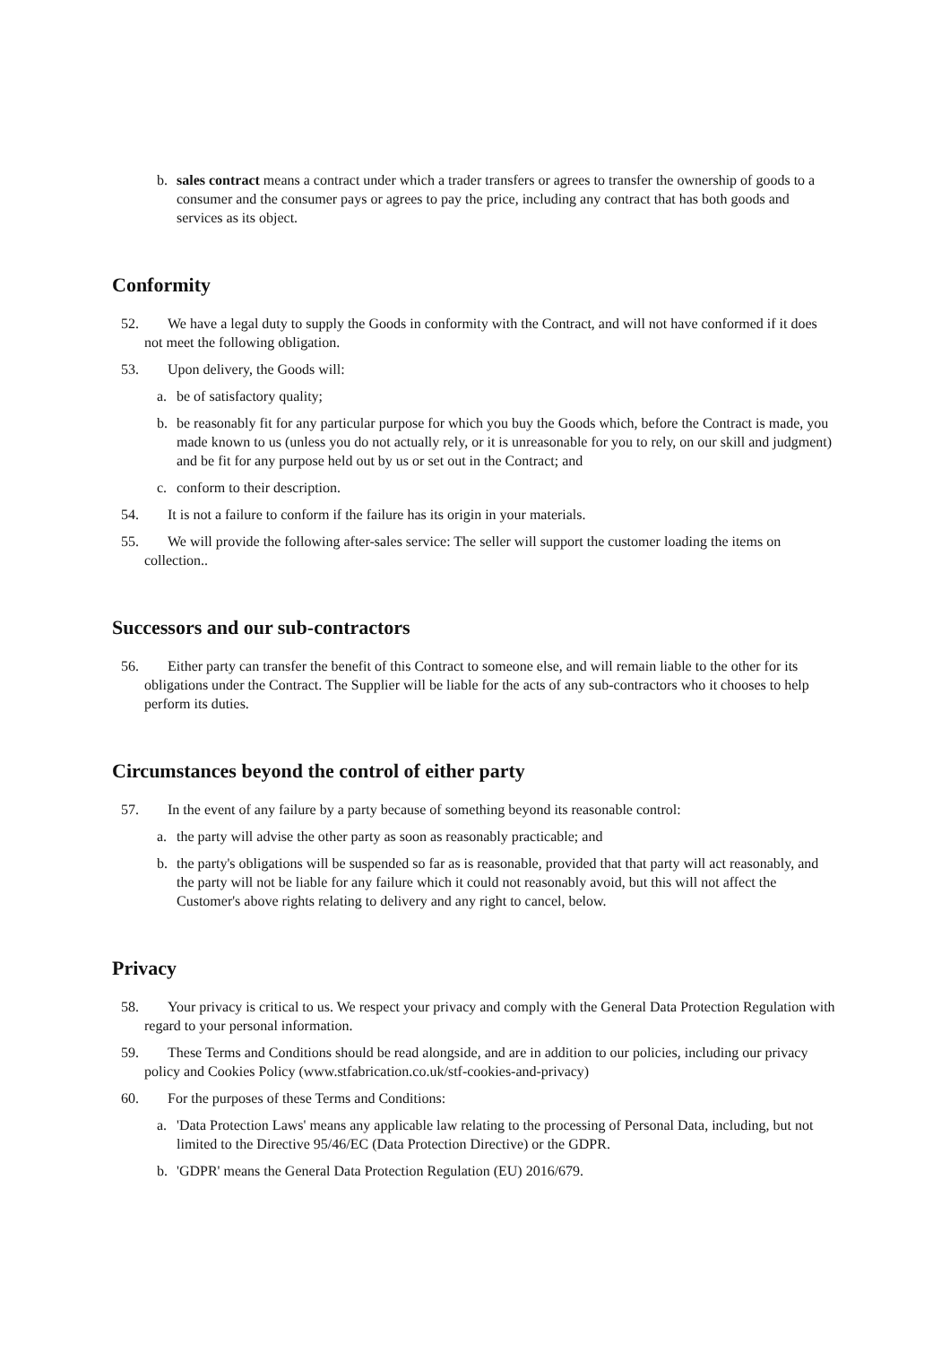b. sales contract means a contract under which a trader transfers or agrees to transfer the ownership of goods to a consumer and the consumer pays or agrees to pay the price, including any contract that has both goods and services as its object.
Conformity
52. We have a legal duty to supply the Goods in conformity with the Contract, and will not have conformed if it does not meet the following obligation.
53. Upon delivery, the Goods will:
a. be of satisfactory quality;
b. be reasonably fit for any particular purpose for which you buy the Goods which, before the Contract is made, you made known to us (unless you do not actually rely, or it is unreasonable for you to rely, on our skill and judgment) and be fit for any purpose held out by us or set out in the Contract; and
c. conform to their description.
54. It is not a failure to conform if the failure has its origin in your materials.
55. We will provide the following after-sales service: The seller will support the customer loading the items on collection..
Successors and our sub-contractors
56. Either party can transfer the benefit of this Contract to someone else, and will remain liable to the other for its obligations under the Contract. The Supplier will be liable for the acts of any sub-contractors who it chooses to help perform its duties.
Circumstances beyond the control of either party
57. In the event of any failure by a party because of something beyond its reasonable control:
a. the party will advise the other party as soon as reasonably practicable; and
b. the party's obligations will be suspended so far as is reasonable, provided that that party will act reasonably, and the party will not be liable for any failure which it could not reasonably avoid, but this will not affect the Customer's above rights relating to delivery and any right to cancel, below.
Privacy
58. Your privacy is critical to us. We respect your privacy and comply with the General Data Protection Regulation with regard to your personal information.
59. These Terms and Conditions should be read alongside, and are in addition to our policies, including our privacy policy and Cookies Policy (www.stfabrication.co.uk/stf-cookies-and-privacy)
60. For the purposes of these Terms and Conditions:
a. 'Data Protection Laws' means any applicable law relating to the processing of Personal Data, including, but not limited to the Directive 95/46/EC (Data Protection Directive) or the GDPR.
b. 'GDPR' means the General Data Protection Regulation (EU) 2016/679.